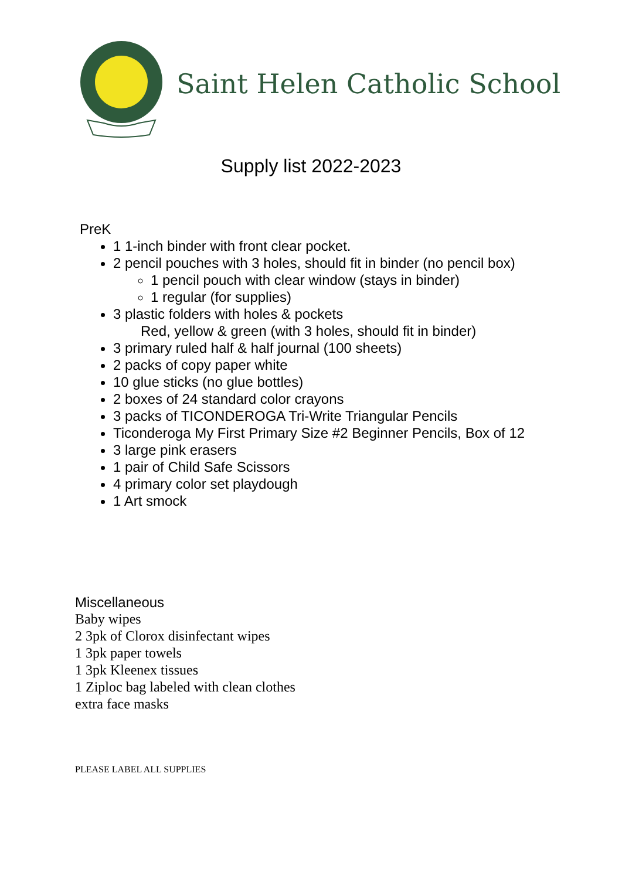Saint Helen Catholic School
Supply list 2022-2023
PreK
1 1-inch binder with front clear pocket.
2 pencil pouches with 3 holes, should fit in binder (no pencil box)
1 pencil pouch with clear window (stays in binder)
1 regular (for supplies)
3 plastic folders with holes & pockets
Red, yellow & green (with 3 holes, should fit in binder)
3 primary ruled half & half journal (100 sheets)
2 packs of copy paper white
10 glue sticks (no glue bottles)
2 boxes of 24 standard color crayons
3 packs of TICONDEROGA Tri-Write Triangular Pencils
Ticonderoga My First Primary Size #2 Beginner Pencils, Box of 12
3 large pink erasers
1 pair of Child Safe Scissors
4 primary color set playdough
1 Art smock
Miscellaneous
Baby wipes
2 3pk of Clorox disinfectant wipes
1 3pk paper towels
1 3pk Kleenex tissues
1 Ziploc bag labeled with clean clothes
extra face masks
PLEASE LABEL ALL SUPPLIES